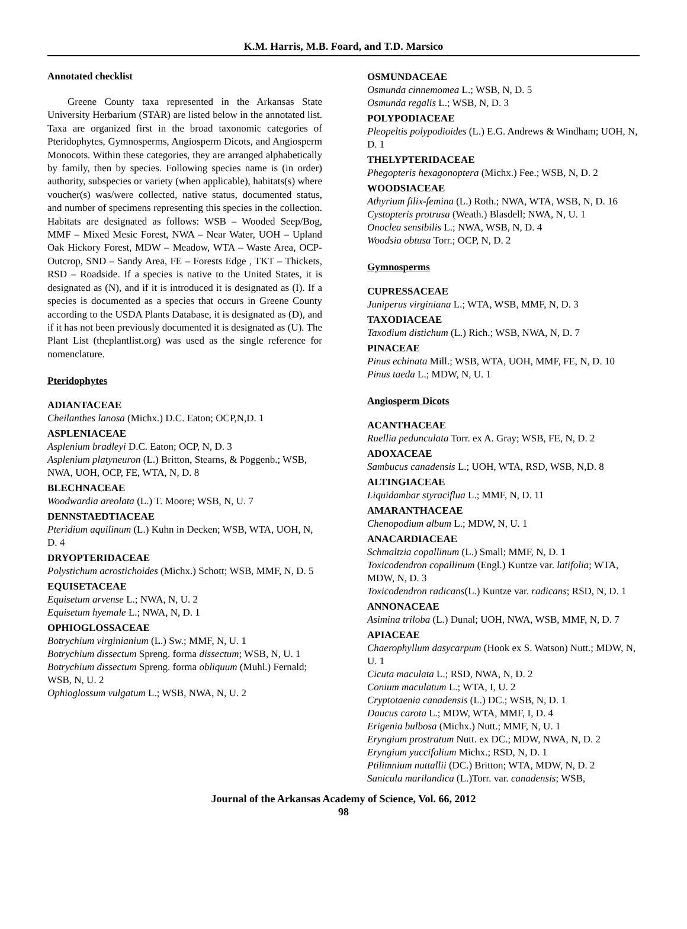K.M. Harris, M.B. Foard, and T.D. Marsico
Annotated checklist
Greene County taxa represented in the Arkansas State University Herbarium (STAR) are listed below in the annotated list. Taxa are organized first in the broad taxonomic categories of Pteridophytes, Gymnosperms, Angiosperm Dicots, and Angiosperm Monocots. Within these categories, they are arranged alphabetically by family, then by species. Following species name is (in order) authority, subspecies or variety (when applicable), habitats(s) where voucher(s) was/were collected, native status, documented status, and number of specimens representing this species in the collection. Habitats are designated as follows: WSB – Wooded Seep/Bog, MMF – Mixed Mesic Forest, NWA – Near Water, UOH – Upland Oak Hickory Forest, MDW – Meadow, WTA – Waste Area, OCP- Outcrop, SND – Sandy Area, FE – Forests Edge , TKT – Thickets, RSD – Roadside. If a species is native to the United States, it is designated as (N), and if it is introduced it is designated as (I). If a species is documented as a species that occurs in Greene County according to the USDA Plants Database, it is designated as (D), and if it has not been previously documented it is designated as (U). The Plant List (theplantlist.org) was used as the single reference for nomenclature.
Pteridophytes
ADIANTACEAE
Cheilanthes lanosa (Michx.) D.C. Eaton; OCP,N,D. 1
ASPLENIACEAE
Asplenium bradleyi D.C. Eaton; OCP, N, D. 3
Asplenium platyneuron (L.) Britton, Stearns, & Poggenb.; WSB, NWA, UOH, OCP, FE, WTA, N, D. 8
BLECHNACEAE
Woodwardia areolata (L.) T. Moore; WSB, N, U. 7
DENNSTAEDTIACEAE
Pteridium aquilinum (L.) Kuhn in Decken; WSB, WTA, UOH, N, D. 4
DRYOPTERIDACEAE
Polystichum acrostichoides (Michx.) Schott; WSB, MMF, N, D. 5
EQUISETACEAE
Equisetum arvense L.; NWA, N, U. 2
Equisetum hyemale L.; NWA, N, D. 1
OPHIOGLOSSACEAE
Botrychium virginianium (L.) Sw.; MMF, N, U. 1
Botrychium dissectum Spreng. forma dissectum; WSB, N, U. 1
Botrychium dissectum Spreng. forma obliquum (Muhl.) Fernald; WSB, N, U. 2
Ophioglossum vulgatum L.; WSB, NWA, N, U. 2
OSMUNDACEAE
Osmunda cinnemomea L.; WSB, N, D. 5
Osmunda regalis L.; WSB, N, D. 3
POLYPODIACEAE
Pleopeltis polypodioides (L.) E.G. Andrews & Windham; UOH, N, D. 1
THELYPTERIDACEAE
Phegopteris hexagonoptera (Michx.) Fee.; WSB, N, D. 2
WOODSIACEAE
Athyrium filix-femina (L.) Roth.; NWA, WTA, WSB, N, D. 16
Cystopteris protrusa (Weath.) Blasdell; NWA, N, U. 1
Onoclea sensibilis L.; NWA, WSB, N, D. 4
Woodsia obtusa Torr.; OCP, N, D. 2
Gymnosperms
CUPRESSACEAE
Juniperus virginiana L.; WTA, WSB, MMF, N, D. 3
TAXODIACEAE
Taxodium distichum (L.) Rich.; WSB, NWA, N, D. 7
PINACEAE
Pinus echinata Mill.; WSB, WTA, UOH, MMF, FE, N, D. 10
Pinus taeda L.; MDW, N, U. 1
Angiosperm Dicots
ACANTHACEAE
Ruellia pedunculata Torr. ex A. Gray; WSB, FE, N, D. 2
ADOXACEAE
Sambucus canadensis L.; UOH, WTA, RSD, WSB, N,D. 8
ALTINGIACEAE
Liquidambar styraciflua L.; MMF, N, D. 11
AMARANTHACEAE
Chenopodium album L.; MDW, N, U. 1
ANACARDIACEAE
Schmaltzia copallinum (L.) Small; MMF, N, D. 1
Toxicodendron copallinum (Engl.) Kuntze var. latifolia; WTA, MDW, N, D. 3
Toxicodendron radicans(L.) Kuntze var. radicans; RSD, N, D. 1
ANNONACEAE
Asimina triloba (L.) Dunal; UOH, NWA, WSB, MMF, N, D. 7
APIACEAE
Chaerophyllum dasycarpum (Hook ex S. Watson) Nutt.; MDW, N, U. 1
Cicuta maculata L.; RSD, NWA, N, D. 2
Conium maculatum L.; WTA, I, U. 2
Cryptotaenia canadensis (L.) DC.; WSB, N, D. 1
Daucus carota L.; MDW, WTA, MMF, I, D. 4
Erigenia bulbosa (Michx.) Nutt.; MMF, N, U. 1
Eryngium prostratum Nutt. ex DC.; MDW, NWA, N, D. 2
Eryngium yuccifolium Michx.; RSD, N, D. 1
Ptilimnium nuttallii (DC.) Britton; WTA, MDW, N, D. 2
Sanicula marilandica (L.)Torr. var. canadensis; WSB,
Journal of the Arkansas Academy of Science, Vol. 66, 2012
98